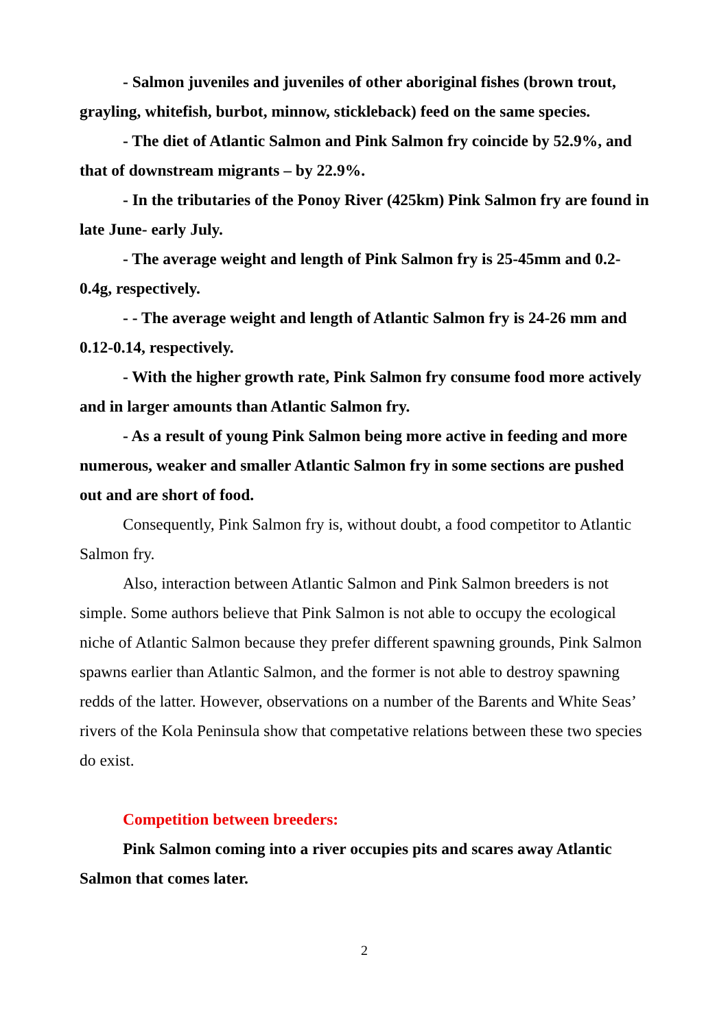- Salmon juveniles and juveniles of other aboriginal fishes (brown trout, grayling, whitefish, burbot, minnow, stickleback) feed on the same species.
- The diet of Atlantic Salmon and Pink Salmon fry coincide by 52.9%, and that of downstream migrants – by 22.9%.
- In the tributaries of the Ponoy River (425km) Pink Salmon fry are found in late June- early July.
- The average weight and length of Pink Salmon fry is 25-45mm and 0.2-0.4g, respectively.
- - The average weight and length of Atlantic Salmon fry is 24-26 mm and 0.12-0.14, respectively.
- With the higher growth rate, Pink Salmon fry consume food more actively and in larger amounts than Atlantic Salmon fry.
- As a result of young Pink Salmon being more active in feeding and more numerous, weaker and smaller Atlantic Salmon fry in some sections are pushed out and are short of food.
Consequently, Pink Salmon fry is, without doubt, a food competitor to Atlantic Salmon fry.
Also, interaction between Atlantic Salmon and Pink Salmon breeders is not simple. Some authors believe that Pink Salmon is not able to occupy the ecological niche of Atlantic Salmon because they prefer different spawning grounds, Pink Salmon spawns earlier than Atlantic Salmon, and the former is not able to destroy spawning redds of the latter. However, observations on a number of the Barents and White Seas’ rivers of the Kola Peninsula show that competative relations between these two species do exist.
Competition between breeders:
Pink Salmon coming into a river occupies pits and scares away Atlantic Salmon that comes later.
2